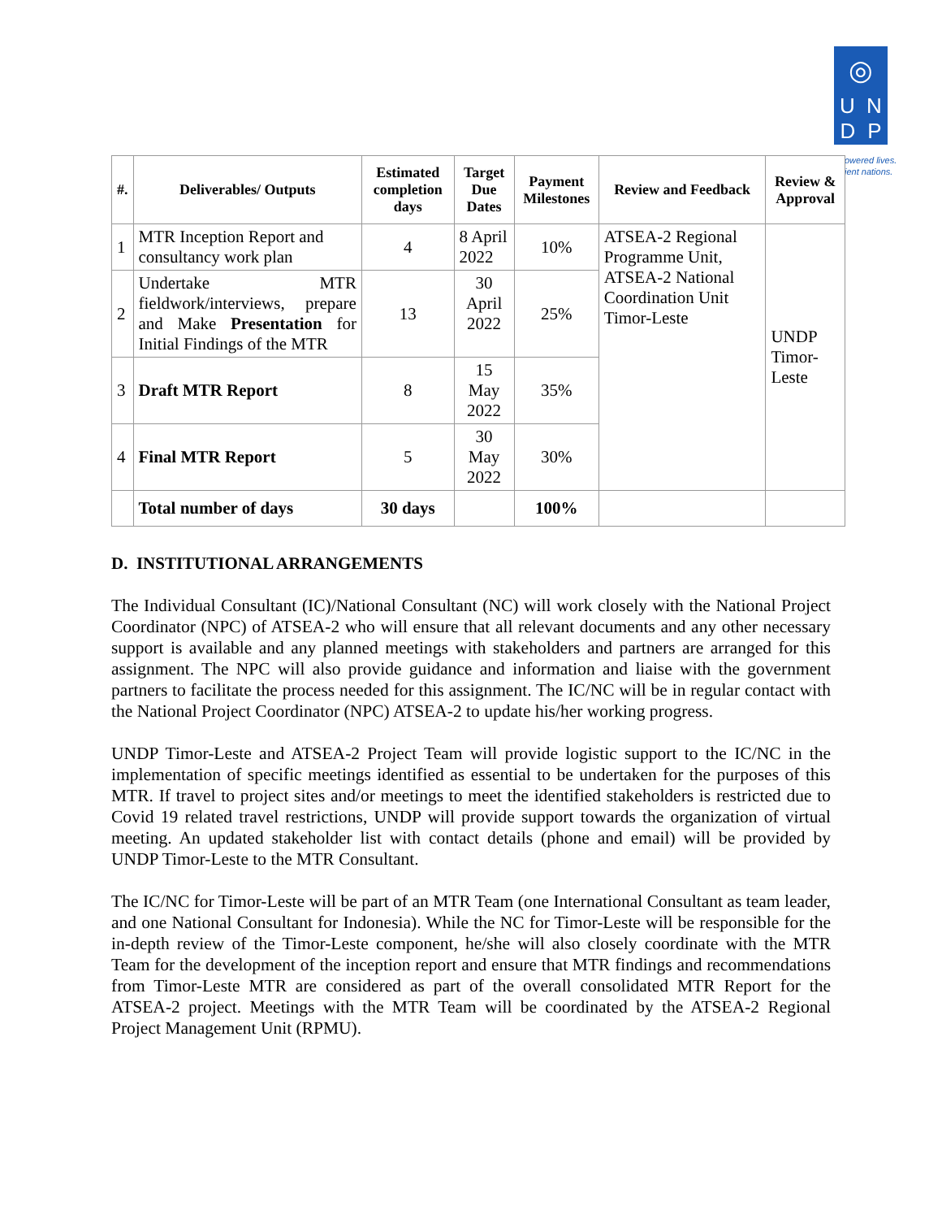◎
U N
D P
owered lives.
ient nations.
| #. | Deliverables/ Outputs | Estimated completion days | Target Due Dates | Payment Milestones | Review and Feedback | Review & Approval |
| --- | --- | --- | --- | --- | --- | --- |
| 1 | MTR Inception Report and consultancy work plan | 4 | 8 April 2022 | 10% | ATSEA-2 Regional Programme Unit, ATSEA-2 National Coordination Unit Timor-Leste | UNDP Timor-Leste |
| 2 | Undertake MTR fieldwork/interviews, prepare and Make Presentation for Initial Findings of the MTR | 13 | 30 April 2022 | 25% | | |
| 3 | Draft MTR Report | 8 | 15 May 2022 | 35% | | |
| 4 | Final MTR Report | 5 | 30 May 2022 | 30% | | |
| | Total number of days | 30 days | | 100% | | |
D. INSTITUTIONAL ARRANGEMENTS
The Individual Consultant (IC)/National Consultant (NC) will work closely with the National Project Coordinator (NPC) of ATSEA-2 who will ensure that all relevant documents and any other necessary support is available and any planned meetings with stakeholders and partners are arranged for this assignment. The NPC will also provide guidance and information and liaise with the government partners to facilitate the process needed for this assignment. The IC/NC will be in regular contact with the National Project Coordinator (NPC) ATSEA-2 to update his/her working progress.
UNDP Timor-Leste and ATSEA-2 Project Team will provide logistic support to the IC/NC in the implementation of specific meetings identified as essential to be undertaken for the purposes of this MTR. If travel to project sites and/or meetings to meet the identified stakeholders is restricted due to Covid 19 related travel restrictions, UNDP will provide support towards the organization of virtual meeting. An updated stakeholder list with contact details (phone and email) will be provided by UNDP Timor-Leste to the MTR Consultant.
The IC/NC for Timor-Leste will be part of an MTR Team (one International Consultant as team leader, and one National Consultant for Indonesia). While the NC for Timor-Leste will be responsible for the in-depth review of the Timor-Leste component, he/she will also closely coordinate with the MTR Team for the development of the inception report and ensure that MTR findings and recommendations from Timor-Leste MTR are considered as part of the overall consolidated MTR Report for the ATSEA-2 project. Meetings with the MTR Team will be coordinated by the ATSEA-2 Regional Project Management Unit (RPMU).